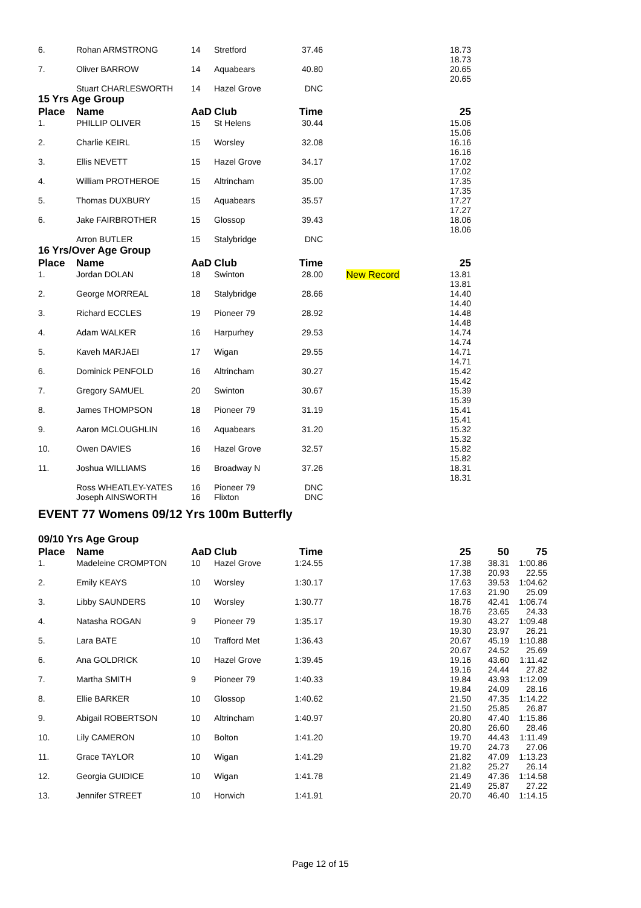| 6. | Rohan ARMSTRONG | 14 | Stretford | 37.46 | | 18.73 18.73 |
| 7. | Oliver BARROW | 14 | Aquabears | 40.80 | | 20.65 20.65 |
| | Stuart CHARLESWORTH | 14 | Hazel Grove | DNC | | |
15 Yrs Age Group
| Place | Name | AaD | Club | Time | | 25 |
| --- | --- | --- | --- | --- | --- | --- |
| 1. | PHILLIP OLIVER | 15 | St Helens | 30.44 | | 15.06 15.06 |
| 2. | Charlie KEIRL | 15 | Worsley | 32.08 | | 16.16 16.16 |
| 3. | Ellis NEVETT | 15 | Hazel Grove | 34.17 | | 17.02 17.02 |
| 4. | William PROTHEROE | 15 | Altrincham | 35.00 | | 17.35 17.35 |
| 5. | Thomas DUXBURY | 15 | Aquabears | 35.57 | | 17.27 17.27 |
| 6. | Jake FAIRBROTHER | 15 | Glossop | 39.43 | | 18.06 18.06 |
| | Arron BUTLER | 15 | Stalybridge | DNC | | |
16 Yrs/Over Age Group
| Place | Name | AaD | Club | Time | | 25 |
| --- | --- | --- | --- | --- | --- | --- |
| 1. | Jordan DOLAN | 18 | Swinton | 28.00 | New Record | 13.81 13.81 |
| 2. | George MORREAL | 18 | Stalybridge | 28.66 | | 14.40 14.40 |
| 3. | Richard ECCLES | 19 | Pioneer 79 | 28.92 | | 14.48 14.48 |
| 4. | Adam WALKER | 16 | Harpurhey | 29.53 | | 14.74 14.74 |
| 5. | Kaveh MARJAEI | 17 | Wigan | 29.55 | | 14.71 14.71 |
| 6. | Dominick PENFOLD | 16 | Altrincham | 30.27 | | 15.42 15.42 |
| 7. | Gregory SAMUEL | 20 | Swinton | 30.67 | | 15.39 15.39 |
| 8. | James THOMPSON | 18 | Pioneer 79 | 31.19 | | 15.41 15.41 |
| 9. | Aaron MCLOUGHLIN | 16 | Aquabears | 31.20 | | 15.32 15.32 |
| 10. | Owen DAVIES | 16 | Hazel Grove | 32.57 | | 15.82 15.82 |
| 11. | Joshua WILLIAMS | 16 | Broadway N | 37.26 | | 18.31 18.31 |
| | Ross WHEATLEY-YATES | 16 | Pioneer 79 | DNC | | |
| | Joseph AINSWORTH | 16 | Flixton | DNC | | |
EVENT 77 Womens 09/12 Yrs 100m Butterfly
09/10 Yrs Age Group
| Place | Name | AaD | Club | Time | | 25 | 50 | 75 |
| --- | --- | --- | --- | --- | --- | --- | --- | --- |
| 1. | Madeleine CROMPTON | 10 | Hazel Grove | 1:24.55 | | 17.38 17.38 | 38.31 20.93 | 1:00.86 22.55 |
| 2. | Emily KEAYS | 10 | Worsley | 1:30.17 | | 17.63 17.63 | 39.53 21.90 | 1:04.62 25.09 |
| 3. | Libby SAUNDERS | 10 | Worsley | 1:30.77 | | 18.76 18.76 | 42.41 23.65 | 1:06.74 24.33 |
| 4. | Natasha ROGAN | 9 | Pioneer 79 | 1:35.17 | | 19.30 19.30 | 43.27 23.97 | 1:09.48 26.21 |
| 5. | Lara BATE | 10 | Trafford Met | 1:36.43 | | 20.67 20.67 | 45.19 24.52 | 1:10.88 25.69 |
| 6. | Ana GOLDRICK | 10 | Hazel Grove | 1:39.45 | | 19.16 19.16 | 43.60 24.44 | 1:11.42 27.82 |
| 7. | Martha SMITH | 9 | Pioneer 79 | 1:40.33 | | 19.84 19.84 | 43.93 24.09 | 1:12.09 28.16 |
| 8. | Ellie BARKER | 10 | Glossop | 1:40.62 | | 21.50 21.50 | 47.35 25.85 | 1:14.22 26.87 |
| 9. | Abigail ROBERTSON | 10 | Altrincham | 1:40.97 | | 20.80 20.80 | 47.40 26.60 | 1:15.86 28.46 |
| 10. | Lily CAMERON | 10 | Bolton | 1:41.20 | | 19.70 19.70 | 44.43 24.73 | 1:11.49 27.06 |
| 11. | Grace TAYLOR | 10 | Wigan | 1:41.29 | | 21.82 21.82 | 47.09 25.27 | 1:13.23 26.14 |
| 12. | Georgia GUIDICE | 10 | Wigan | 1:41.78 | | 21.49 21.49 | 47.36 25.87 | 1:14.58 27.22 |
| 13. | Jennifer STREET | 10 | Horwich | 1:41.91 | | 20.70 | 46.40 | 1:14.15 |
Page 12 of 15